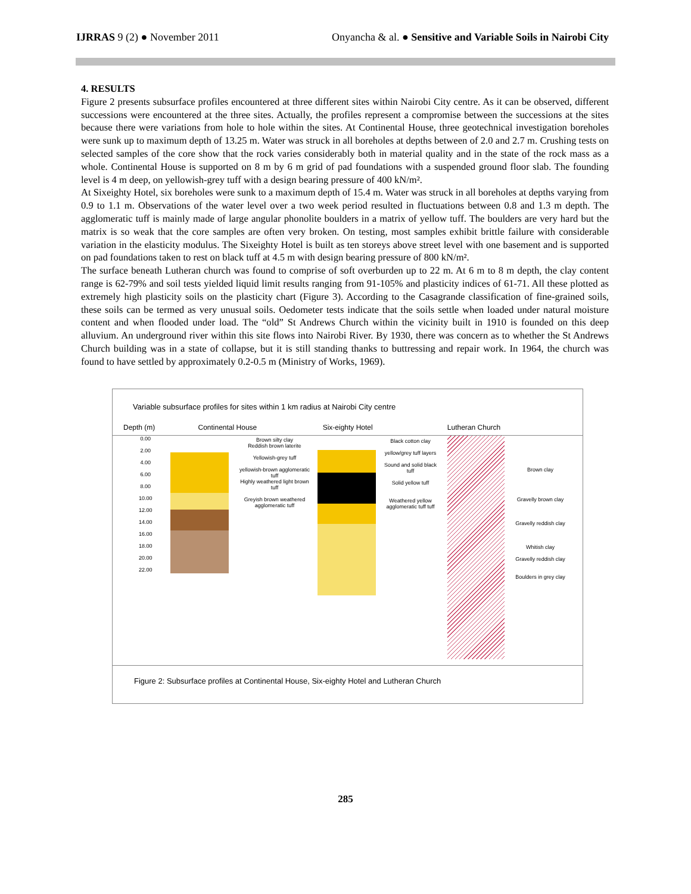IJRRAS 9 (2) ● November 2011 Onyancha & al. ● Sensitive and Variable Soils in Nairobi City
4. RESULTS
Figure 2 presents subsurface profiles encountered at three different sites within Nairobi City centre. As it can be observed, different successions were encountered at the three sites. Actually, the profiles represent a compromise between the successions at the sites because there were variations from hole to hole within the sites. At Continental House, three geotechnical investigation boreholes were sunk up to maximum depth of 13.25 m. Water was struck in all boreholes at depths between of 2.0 and 2.7 m. Crushing tests on selected samples of the core show that the rock varies considerably both in material quality and in the state of the rock mass as a whole. Continental House is supported on 8 m by 6 m grid of pad foundations with a suspended ground floor slab. The founding level is 4 m deep, on yellowish-grey tuff with a design bearing pressure of 400 kN/m².
At Sixeighty Hotel, six boreholes were sunk to a maximum depth of 15.4 m. Water was struck in all boreholes at depths varying from 0.9 to 1.1 m. Observations of the water level over a two week period resulted in fluctuations between 0.8 and 1.3 m depth. The agglomeratic tuff is mainly made of large angular phonolite boulders in a matrix of yellow tuff. The boulders are very hard but the matrix is so weak that the core samples are often very broken. On testing, most samples exhibit brittle failure with considerable variation in the elasticity modulus. The Sixeighty Hotel is built as ten storeys above street level with one basement and is supported on pad foundations taken to rest on black tuff at 4.5 m with design bearing pressure of 800 kN/m².
The surface beneath Lutheran church was found to comprise of soft overburden up to 22 m. At 6 m to 8 m depth, the clay content range is 62-79% and soil tests yielded liquid limit results ranging from 91-105% and plasticity indices of 61-71. All these plotted as extremely high plasticity soils on the plasticity chart (Figure 3). According to the Casagrande classification of fine-grained soils, these soils can be termed as very unusual soils. Oedometer tests indicate that the soils settle when loaded under natural moisture content and when flooded under load. The “old” St Andrews Church within the vicinity built in 1910 is founded on this deep alluvium. An underground river within this site flows into Nairobi River. By 1930, there was concern as to whether the St Andrews Church building was in a state of collapse, but it is still standing thanks to buttressing and repair work. In 1964, the church was found to have settled by approximately 0.2-0.5 m (Ministry of Works, 1969).
Variable subsurface profiles for sites within 1 km radius at Nairobi City centre
Depth (m) Continental House Six-eighty Hotel Lutheran Church
0.00
2.00
4.00
6.00
8.00
10.00
12.00
14.00
16.00
18.00
20.00
22.00
Brown silty clay
Reddish brown laterite
Yellowish-grey tuff
yellowish-brown agglomeratic tuff
Highly weathered light brown tuff
Greyish brown weathered agglomeratic tuff
Black cotton clay
yellow/grey tuff layers
Sound and solid black tuff
Solid yellow tuff
Weathered yellow agglomeratic tuff tuff
Brown clay
Gravelly brown clay
Gravelly reddish clay
Whitish clay
Gravelly reddish clay
Boulders in grey clay
Figure 2: Subsurface profiles at Continental House, Six-eighty Hotel and Lutheran Church
285